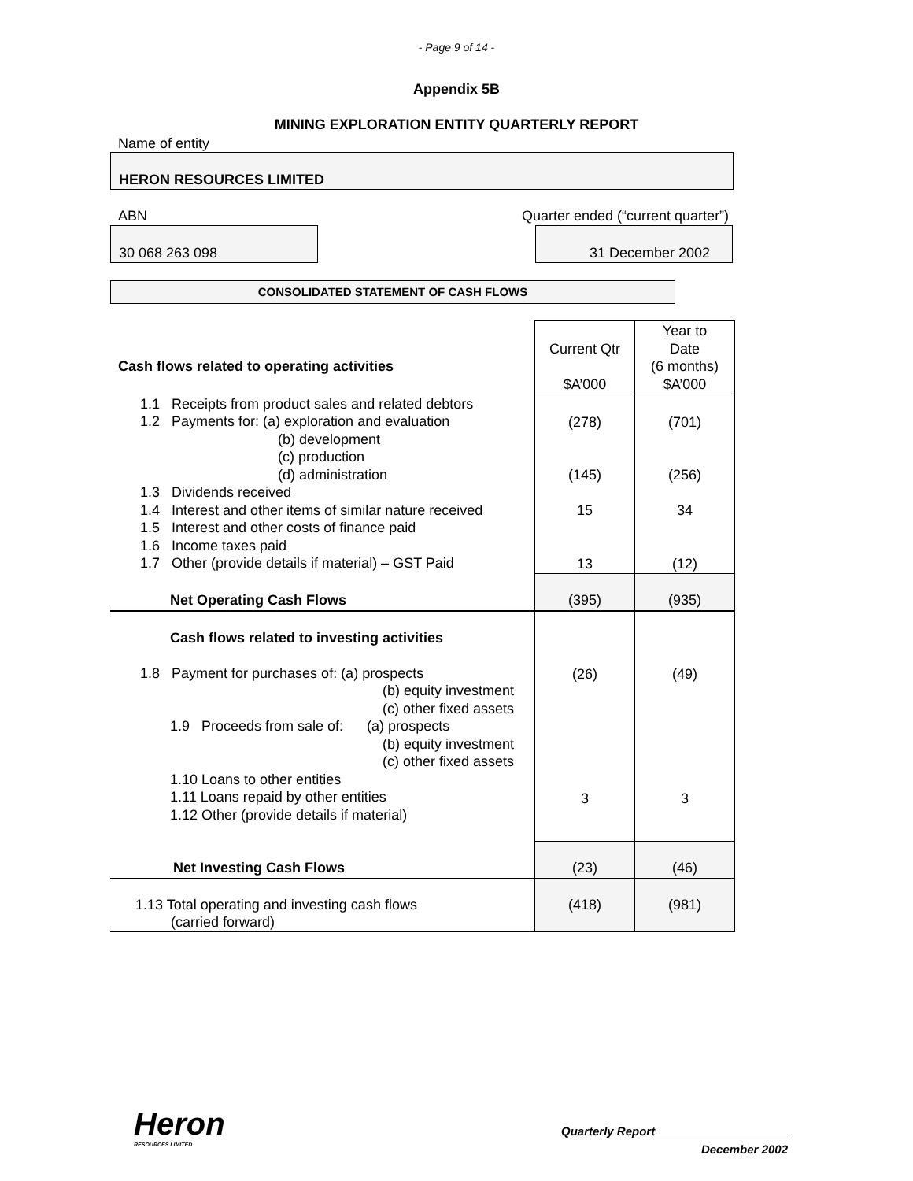- Page 9 of 14 -
Appendix 5B
MINING EXPLORATION ENTITY QUARTERLY REPORT
Name of entity
HERON RESOURCES LIMITED
ABN
Quarter ended (“current quarter”)
30 068 263 098 31 December 2002
CONSOLIDATED STATEMENT OF CASH FLOWS
| Cash flows related to operating activities | Current Qtr $A’000 | Year to Date (6 months) $A’000 |
| 1.1 Receipts from product sales and related debtors 1.2 Payments for: (a) exploration and evaluation (b) development (c) production (d) administration 1.3 Dividends received 1.4 Interest and other items of similar nature received 1.5 Interest and other costs of finance paid 1.6 Income taxes paid 1.7 Other (provide details if material) – GST Paid | (278) (145) 15 13 | (701) (256) 34 (12) |
| Net Operating Cash Flows | (395) | (935) |
| Cash flows related to investing activities 1.8 Payment for purchases of: (a) prospects (b) equity investment (c) other fixed assets 1.9 Proceeds from sale of: (a) prospects (b) equity investment (c) other fixed assets 1.10 Loans to other entities 1.11 Loans repaid by other entities 1.12 Other (provide details if material) | (26) 3 | (49) 3 |
| Net Investing Cash Flows | (23) | (46) |
| 1.13 Total operating and investing cash flows (carried forward) | (418) | (981) |
Heron
RESOURCES LIMITED
Quarterly Report
December 2002